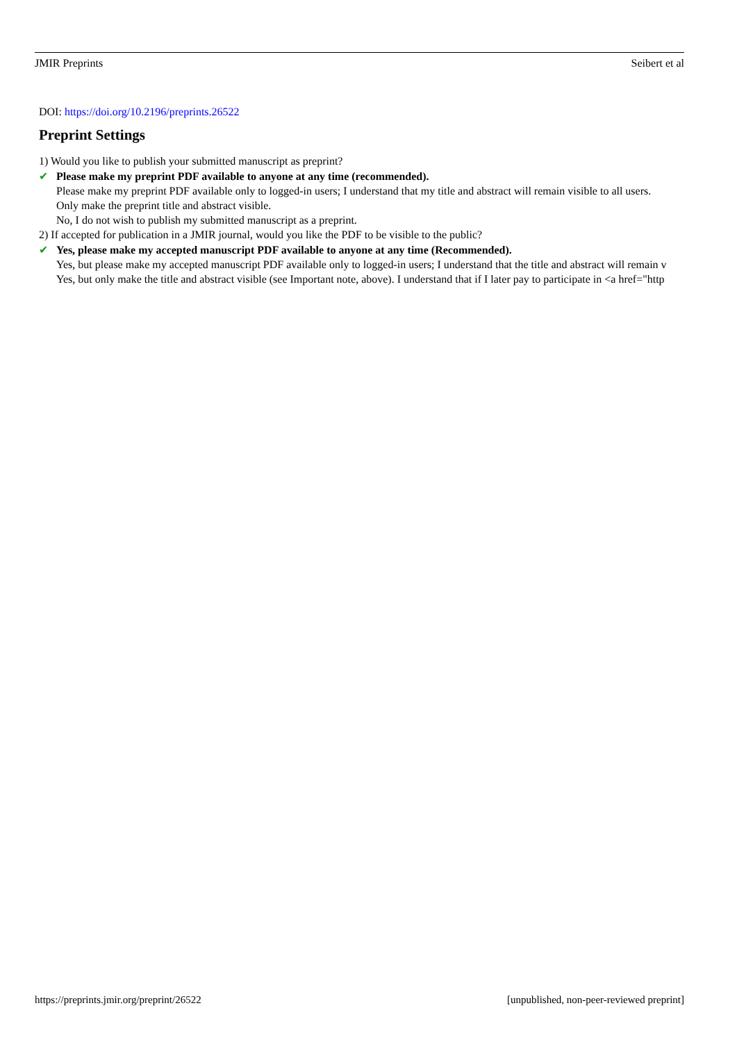JMIR Preprints Seibert et al
DOI: https://doi.org/10.2196/preprints.26522
Preprint Settings
1) Would you like to publish your submitted manuscript as preprint?
✔ Please make my preprint PDF available to anyone at any time (recommended).
Please make my preprint PDF available only to logged-in users; I understand that my title and abstract will remain visible to all users.
Only make the preprint title and abstract visible.
No, I do not wish to publish my submitted manuscript as a preprint.
2) If accepted for publication in a JMIR journal, would you like the PDF to be visible to the public?
✔ Yes, please make my accepted manuscript PDF available to anyone at any time (Recommended).
Yes, but please make my accepted manuscript PDF available only to logged-in users; I understand that the title and abstract will remain v
Yes, but only make the title and abstract visible (see Important note, above). I understand that if I later pay to participate in <a href="http
https://preprints.jmir.org/preprint/26522 [unpublished, non-peer-reviewed preprint]